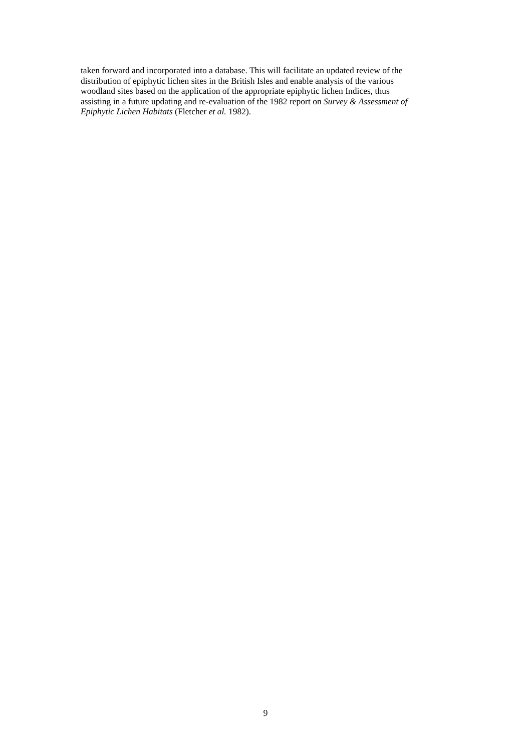taken forward and incorporated into a database. This will facilitate an updated review of the
distribution of epiphytic lichen sites in the British Isles and enable analysis of the various
woodland sites based on the application of the appropriate epiphytic lichen Indices, thus
assisting in a future updating and re-evaluation of the 1982 report on Survey & Assessment of
Epiphytic Lichen Habitats (Fletcher et al. 1982).
9